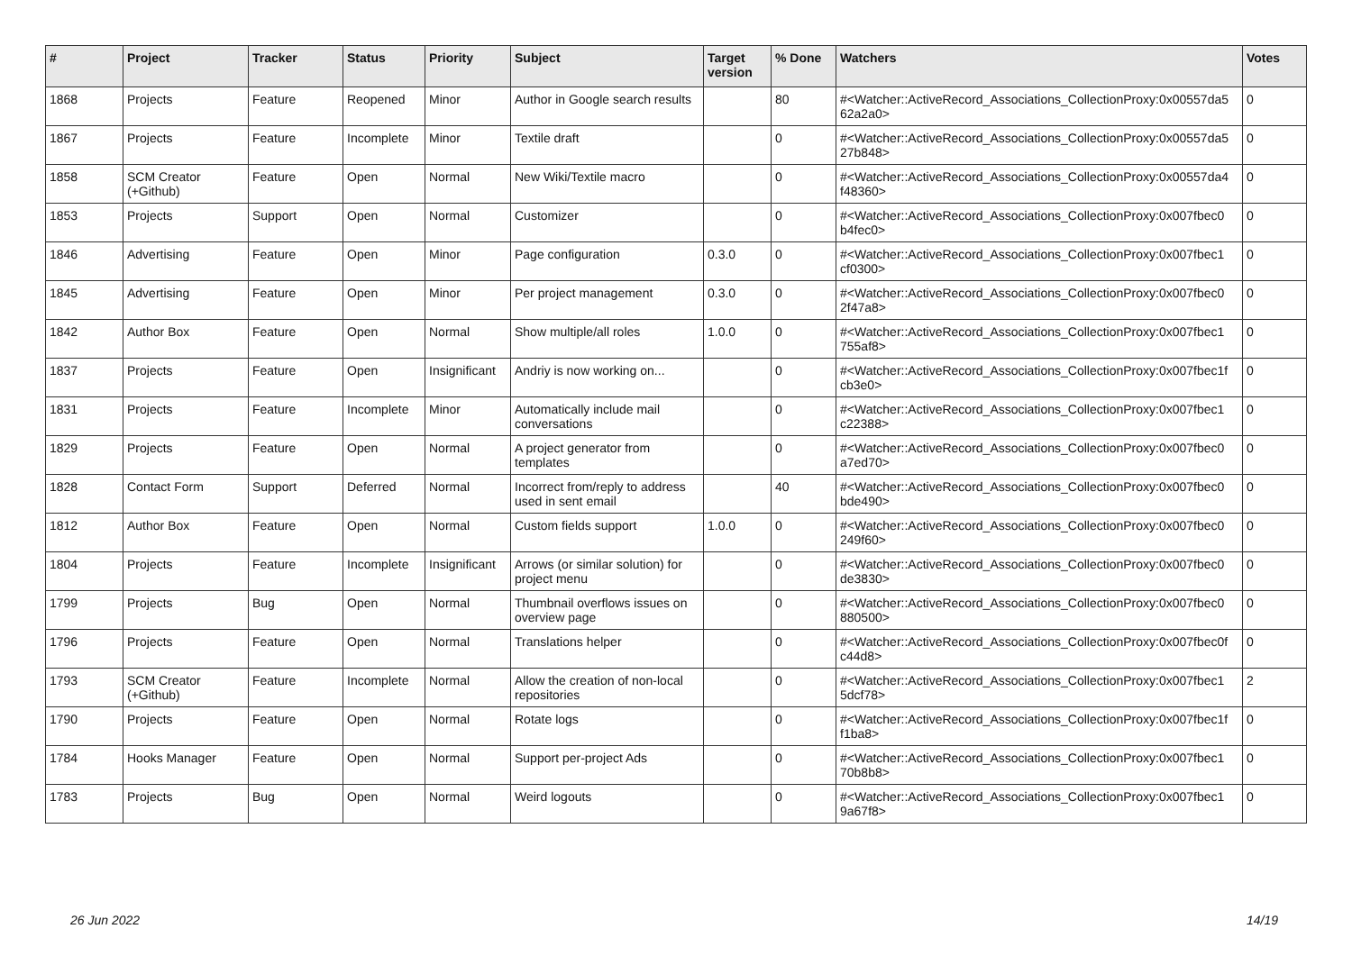| # | Project | Tracker | Status | Priority | Subject | Target version | % Done | Watchers | Votes |
| --- | --- | --- | --- | --- | --- | --- | --- | --- | --- |
| 1868 | Projects | Feature | Reopened | Minor | Author in Google search results | | 80 | #<Watcher::ActiveRecord_Associations_CollectionProxy:0x00557da5 62a2a0> | 0 |
| 1867 | Projects | Feature | Incomplete | Minor | Textile draft | | 0 | #<Watcher::ActiveRecord_Associations_CollectionProxy:0x00557da5 27b848> | 0 |
| 1858 | SCM Creator (+Github) | Feature | Open | Normal | New Wiki/Textile macro | | 0 | #<Watcher::ActiveRecord_Associations_CollectionProxy:0x00557da4 f48360> | 0 |
| 1853 | Projects | Support | Open | Normal | Customizer | | 0 | #<Watcher::ActiveRecord_Associations_CollectionProxy:0x007fbec0 b4fec0> | 0 |
| 1846 | Advertising | Feature | Open | Minor | Page configuration | 0.3.0 | 0 | #<Watcher::ActiveRecord_Associations_CollectionProxy:0x007fbec1 cf0300> | 0 |
| 1845 | Advertising | Feature | Open | Minor | Per project management | 0.3.0 | 0 | #<Watcher::ActiveRecord_Associations_CollectionProxy:0x007fbec0 2f47a8> | 0 |
| 1842 | Author Box | Feature | Open | Normal | Show multiple/all roles | 1.0.0 | 0 | #<Watcher::ActiveRecord_Associations_CollectionProxy:0x007fbec1 755af8> | 0 |
| 1837 | Projects | Feature | Open | Insignificant | Andriy is now working on... | | 0 | #<Watcher::ActiveRecord_Associations_CollectionProxy:0x007fbec1f cb3e0> | 0 |
| 1831 | Projects | Feature | Incomplete | Minor | Automatically include mail conversations | | 0 | #<Watcher::ActiveRecord_Associations_CollectionProxy:0x007fbec1 c22388> | 0 |
| 1829 | Projects | Feature | Open | Normal | A project generator from templates | | 0 | #<Watcher::ActiveRecord_Associations_CollectionProxy:0x007fbec0 a7ed70> | 0 |
| 1828 | Contact Form | Support | Deferred | Normal | Incorrect from/reply to address used in sent email | | 40 | #<Watcher::ActiveRecord_Associations_CollectionProxy:0x007fbec0 bde490> | 0 |
| 1812 | Author Box | Feature | Open | Normal | Custom fields support | 1.0.0 | 0 | #<Watcher::ActiveRecord_Associations_CollectionProxy:0x007fbec0 249f60> | 0 |
| 1804 | Projects | Feature | Incomplete | Insignificant | Arrows (or similar solution) for project menu | | 0 | #<Watcher::ActiveRecord_Associations_CollectionProxy:0x007fbec0 de3830> | 0 |
| 1799 | Projects | Bug | Open | Normal | Thumbnail overflows issues on overview page | | 0 | #<Watcher::ActiveRecord_Associations_CollectionProxy:0x007fbec0 880500> | 0 |
| 1796 | Projects | Feature | Open | Normal | Translations helper | | 0 | #<Watcher::ActiveRecord_Associations_CollectionProxy:0x007fbec0f c44d8> | 0 |
| 1793 | SCM Creator (+Github) | Feature | Incomplete | Normal | Allow the creation of non-local repositories | | 0 | #<Watcher::ActiveRecord_Associations_CollectionProxy:0x007fbec1 5dcf78> | 2 |
| 1790 | Projects | Feature | Open | Normal | Rotate logs | | 0 | #<Watcher::ActiveRecord_Associations_CollectionProxy:0x007fbec1f f1ba8> | 0 |
| 1784 | Hooks Manager | Feature | Open | Normal | Support per-project Ads | | 0 | #<Watcher::ActiveRecord_Associations_CollectionProxy:0x007fbec1 70b8b8> | 0 |
| 1783 | Projects | Bug | Open | Normal | Weird logouts | | 0 | #<Watcher::ActiveRecord_Associations_CollectionProxy:0x007fbec1 9a67f8> | 0 |
26 Jun 2022 14/19